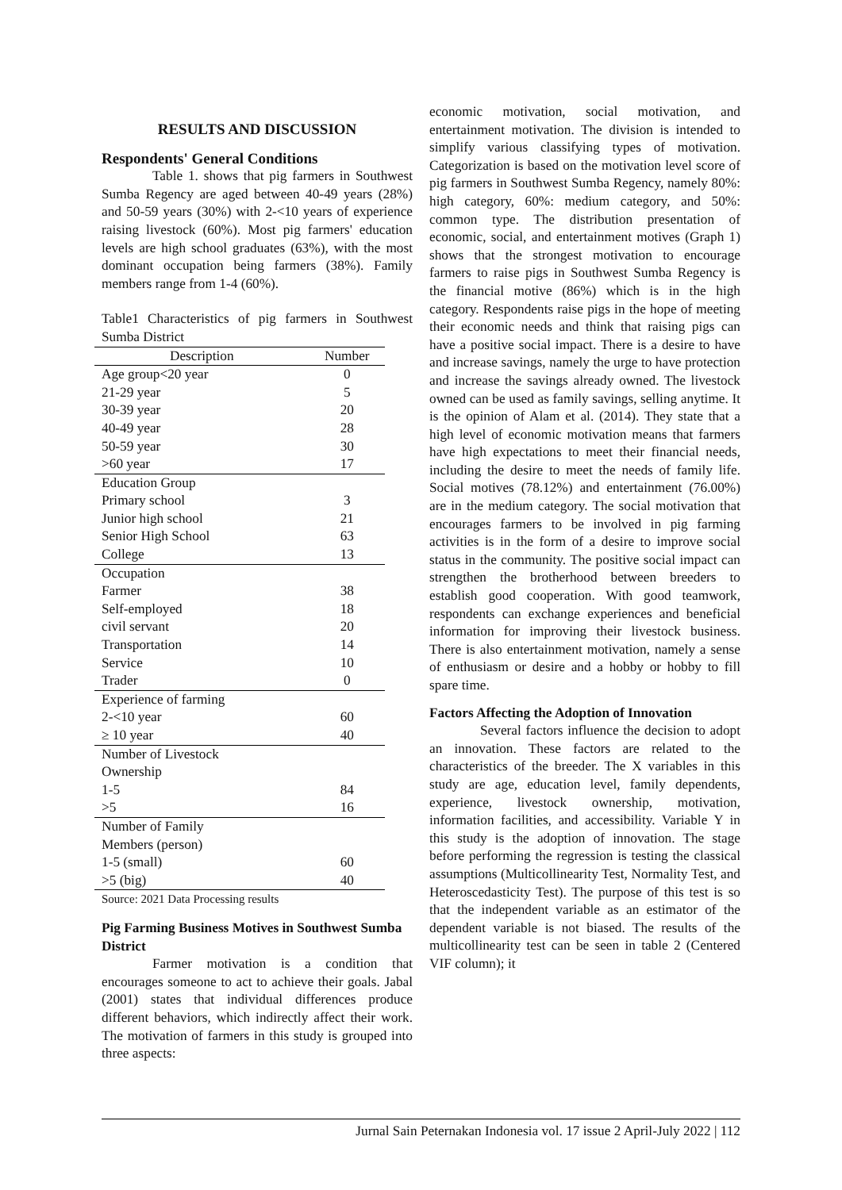RESULTS AND DISCUSSION
Respondents' General Conditions
Table 1. shows that pig farmers in Southwest Sumba Regency are aged between 40-49 years (28%) and 50-59 years (30%) with 2-<10 years of experience raising livestock (60%). Most pig farmers' education levels are high school graduates (63%), with the most dominant occupation being farmers (38%). Family members range from 1-4 (60%).
Table1 Characteristics of pig farmers in Southwest Sumba District
| Description | Number |
| --- | --- |
| Age group<20 year | 0 |
| 21-29 year | 5 |
| 30-39 year | 20 |
| 40-49 year | 28 |
| 50-59 year | 30 |
| >60 year | 17 |
| Education Group | |
| Primary school | 3 |
| Junior high school | 21 |
| Senior High School | 63 |
| College | 13 |
| Occupation | |
| Farmer | 38 |
| Self-employed | 18 |
| civil servant | 20 |
| Transportation | 14 |
| Service | 10 |
| Trader | 0 |
| Experience of farming | |
| 2-<10 year | 60 |
| ≥ 10 year | 40 |
| Number of Livestock Ownership | |
| 1-5 | 84 |
| >5 | 16 |
| Number of Family Members (person) | |
| 1-5 (small) | 60 |
| >5 (big) | 40 |
Source: 2021 Data Processing results
Pig Farming Business Motives in Southwest Sumba District
Farmer motivation is a condition that encourages someone to act to achieve their goals. Jabal (2001) states that individual differences produce different behaviors, which indirectly affect their work. The motivation of farmers in this study is grouped into three aspects:
economic motivation, social motivation, and entertainment motivation. The division is intended to simplify various classifying types of motivation. Categorization is based on the motivation level score of pig farmers in Southwest Sumba Regency, namely 80%: high category, 60%: medium category, and 50%: common type. The distribution presentation of economic, social, and entertainment motives (Graph 1) shows that the strongest motivation to encourage farmers to raise pigs in Southwest Sumba Regency is the financial motive (86%) which is in the high category. Respondents raise pigs in the hope of meeting their economic needs and think that raising pigs can have a positive social impact. There is a desire to have and increase savings, namely the urge to have protection and increase the savings already owned. The livestock owned can be used as family savings, selling anytime. It is the opinion of Alam et al. (2014). They state that a high level of economic motivation means that farmers have high expectations to meet their financial needs, including the desire to meet the needs of family life. Social motives (78.12%) and entertainment (76.00%) are in the medium category. The social motivation that encourages farmers to be involved in pig farming activities is in the form of a desire to improve social status in the community. The positive social impact can strengthen the brotherhood between breeders to establish good cooperation. With good teamwork, respondents can exchange experiences and beneficial information for improving their livestock business. There is also entertainment motivation, namely a sense of enthusiasm or desire and a hobby or hobby to fill spare time.
Factors Affecting the Adoption of Innovation
Several factors influence the decision to adopt an innovation. These factors are related to the characteristics of the breeder. The X variables in this study are age, education level, family dependents, experience, livestock ownership, motivation, information facilities, and accessibility. Variable Y in this study is the adoption of innovation. The stage before performing the regression is testing the classical assumptions (Multicollinearity Test, Normality Test, and Heteroscedasticity Test). The purpose of this test is so that the independent variable as an estimator of the dependent variable is not biased. The results of the multicollinearity test can be seen in table 2 (Centered VIF column); it
Jurnal Sain Peternakan Indonesia vol. 17 issue 2 April-July 2022 | 112